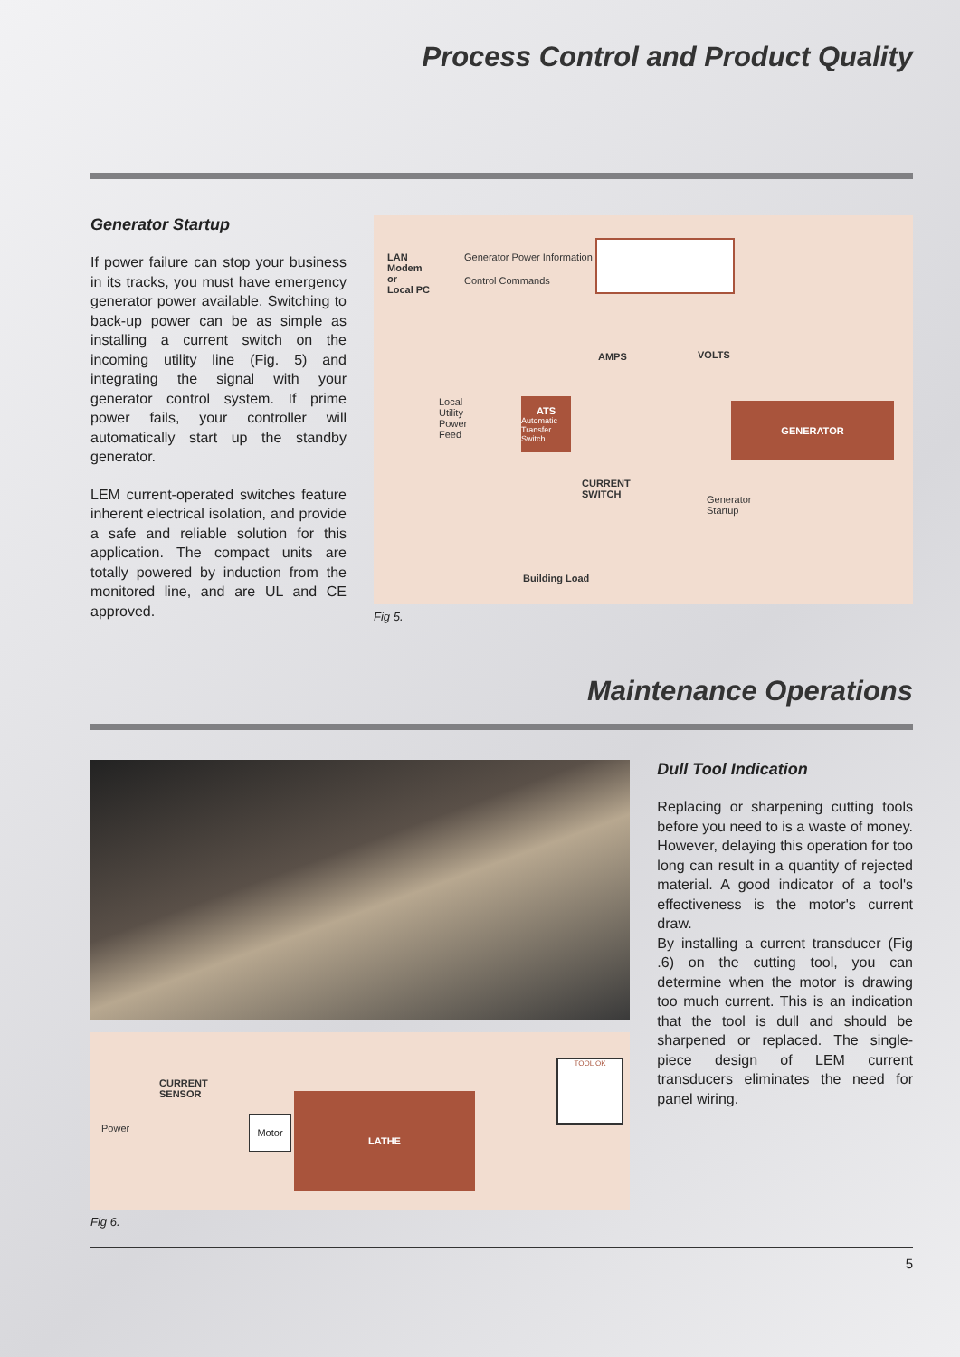Process Control and Product Quality
Generator Startup
If power failure can stop your business in its tracks, you must have emergency generator power available. Switching to back-up power can be as simple as installing a current switch on the incoming utility line (Fig. 5) and integrating the signal with your generator control system. If prime power fails, your controller will automatically start up the standby generator.
LEM current-operated switches feature inherent electrical isolation, and provide a safe and reliable solution for this application. The compact units are totally powered by induction from the monitored line, and are UL and CE approved.
LAN
Modem
or
Local PC
Generator Power Information
Control Commands
AMPS VOLTS
Local
Utility
Power
Feed
ATS
Automatic Transfer Switch
GENERATOR
CURRENT
SWITCH
Generator
Startup
Building Load
Fig 5.
Maintenance Operations
CURRENT
SENSOR
Power
Motor
LATHE
TOOL OK
Fig 6.
Dull Tool Indication
Replacing or sharpening cutting tools before you need to is a waste of money. However, delaying this operation for too long can result in a quantity of rejected material. A good indicator of a tool's effectiveness is the motor's current draw.
By installing a current transducer (Fig .6) on the cutting tool, you can determine when the motor is drawing too much current. This is an indication that the tool is dull and should be sharpened or replaced. The single-piece design of LEM current transducers eliminates the need for panel wiring.
5